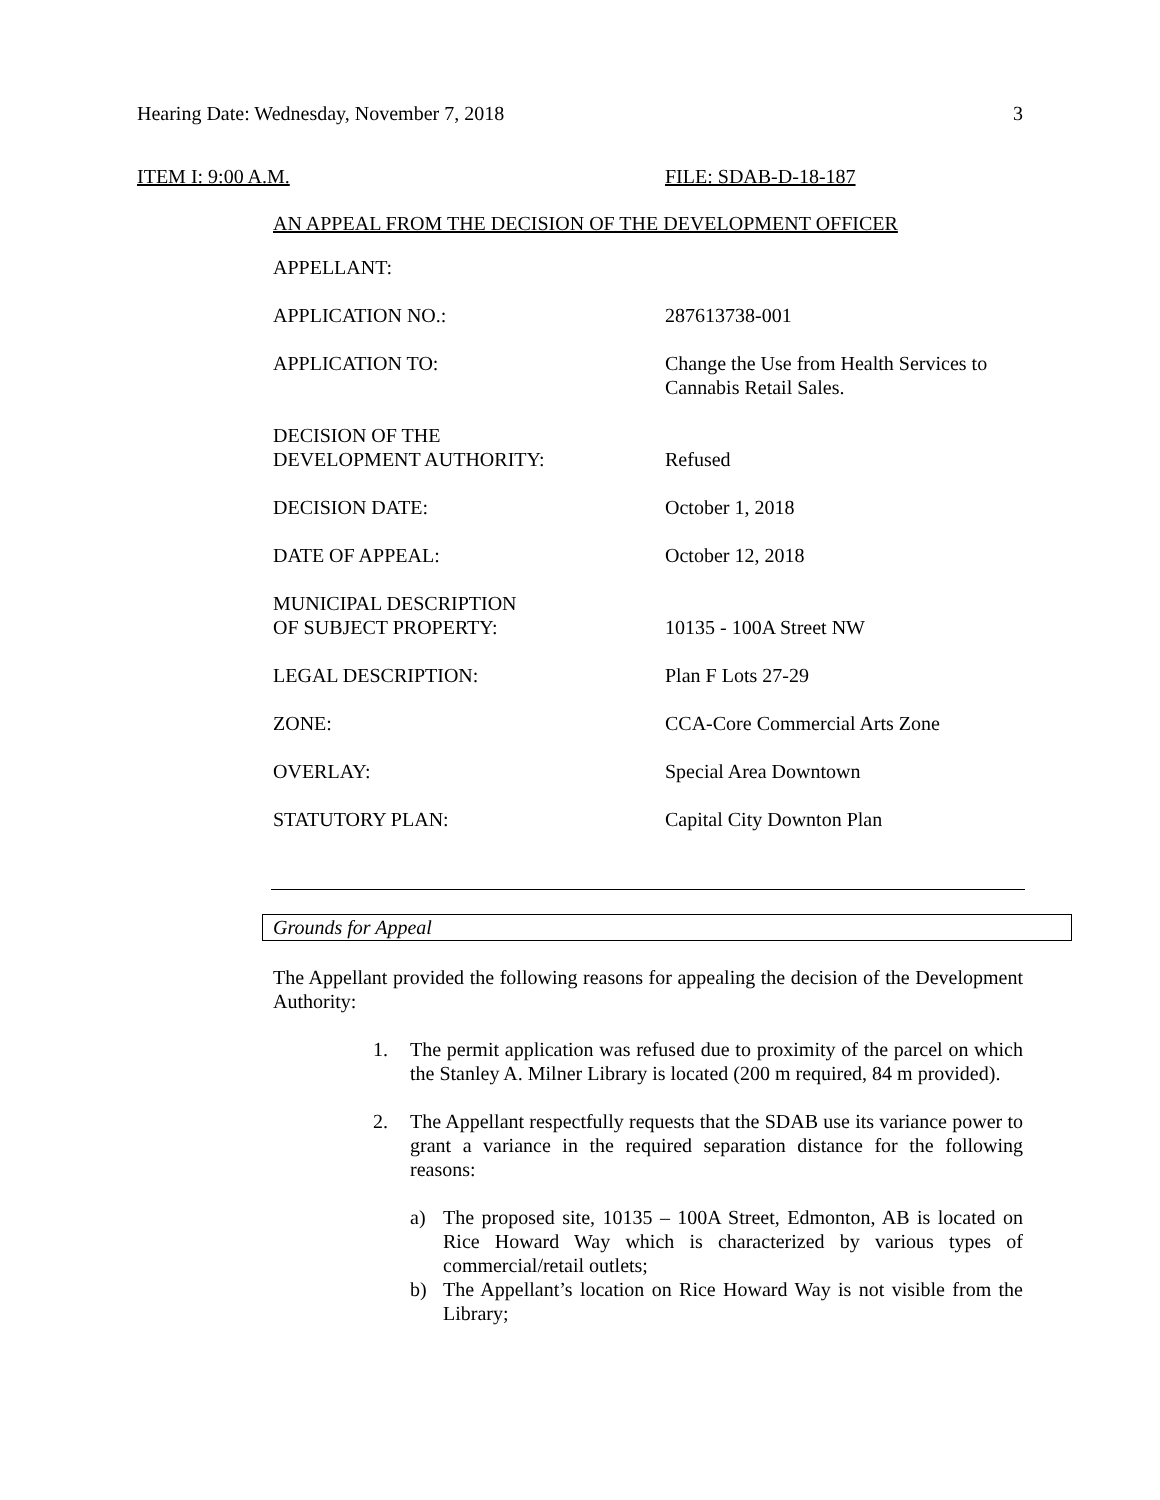Hearing Date: Wednesday, November 7, 2018 3
ITEM I: 9:00 A.M. FILE: SDAB-D-18-187
AN APPEAL FROM THE DECISION OF THE DEVELOPMENT OFFICER
| APPELLANT: | |
| APPLICATION NO.: | 287613738-001 |
| APPLICATION TO: | Change the Use from Health Services to Cannabis Retail Sales. |
| DECISION OF THE DEVELOPMENT AUTHORITY: | Refused |
| DECISION DATE: | October 1, 2018 |
| DATE OF APPEAL: | October 12, 2018 |
| MUNICIPAL DESCRIPTION OF SUBJECT PROPERTY: | 10135 - 100A Street NW |
| LEGAL DESCRIPTION: | Plan F Lots 27-29 |
| ZONE: | CCA-Core Commercial Arts Zone |
| OVERLAY: | Special Area Downtown |
| STATUTORY PLAN: | Capital City Downton Plan |
Grounds for Appeal
The Appellant provided the following reasons for appealing the decision of the Development Authority:
1. The permit application was refused due to proximity of the parcel on which the Stanley A. Milner Library is located (200 m required, 84 m provided).
2. The Appellant respectfully requests that the SDAB use its variance power to grant a variance in the required separation distance for the following reasons:
a) The proposed site, 10135 – 100A Street, Edmonton, AB is located on Rice Howard Way which is characterized by various types of commercial/retail outlets;
b) The Appellant’s location on Rice Howard Way is not visible from the Library;